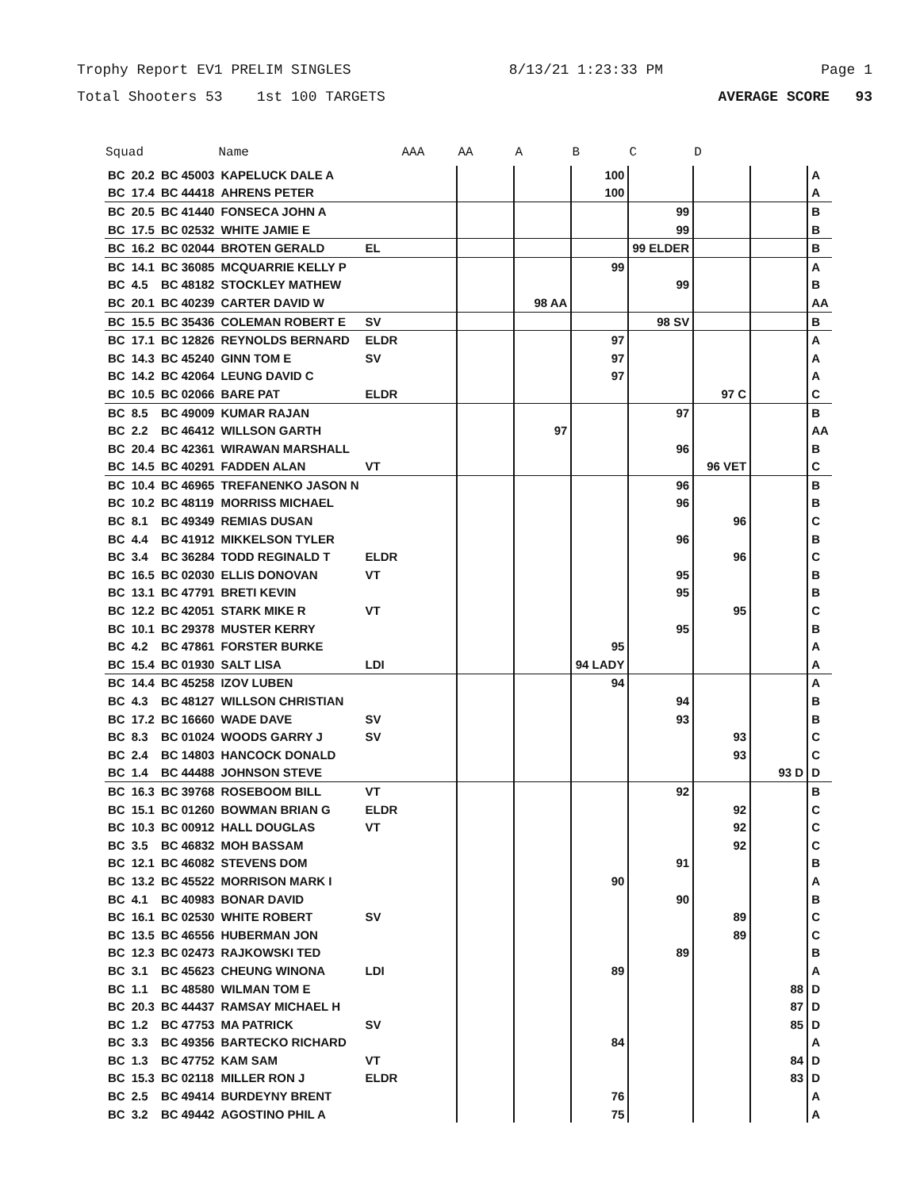Trophy Report EV1 PRELIM SINGLES 8/13/21 1:23:33 PM Page 1
Total Shooters 53 1st 100 TARGETS AVERAGE SCORE 93
| Squad | | | Name | | AAA | AA | A | B | C | D | | |
| --- | --- | --- | --- | --- | --- | --- | --- | --- | --- | --- | --- | --- |
| BC | 20.2 | BC 45003 | KAPELUCK DALE A | | | | | 100 | | | | A |
| BC | 17.4 | BC 44418 | AHRENS PETER | | | | | 100 | | | | A |
| BC | 20.5 | BC 41440 | FONSECA JOHN A | | | | | | 99 | | | B |
| BC | 17.5 | BC 02532 | WHITE JAMIE E | | | | | | 99 | | | B |
| BC | 16.2 | BC 02044 | BROTEN GERALD | EL | | | | | 99 ELDER | | | B |
| BC | 14.1 | BC 36085 | MCQUARRIE KELLY P | | | | | 99 | | | | A |
| BC | 4.5 | BC 48182 | STOCKLEY MATHEW | | | | | | 99 | | | B |
| BC | 20.1 | BC 40239 | CARTER DAVID W | | | | 98 AA | | | | | AA |
| BC | 15.5 | BC 35436 | COLEMAN ROBERT E | SV | | | | | 98 SV | | | B |
| BC | 17.1 | BC 12826 | REYNOLDS BERNARD | ELDR | | | | 97 | | | | A |
| BC | 14.3 | BC 45240 | GINN TOM E | SV | | | | 97 | | | | A |
| BC | 14.2 | BC 42064 | LEUNG DAVID C | | | | | 97 | | | | A |
| BC | 10.5 | BC 02066 | BARE PAT | ELDR | | | | | | 97 C | | C |
| BC | 8.5 | BC 49009 | KUMAR RAJAN | | | | | | 97 | | | B |
| BC | 2.2 | BC 46412 | WILLSON GARTH | | | | 97 | | | | | AA |
| BC | 20.4 | BC 42361 | WIRAWAN MARSHALL | | | | | | 96 | | | B |
| BC | 14.5 | BC 40291 | FADDEN ALAN | VT | | | | | | 96 VET | | C |
| BC | 10.4 | BC 46965 | TREFANENKO JASON N | | | | | | 96 | | | B |
| BC | 10.2 | BC 48119 | MORRISS MICHAEL | | | | | | 96 | | | B |
| BC | 8.1 | BC 49349 | REMIAS DUSAN | | | | | | | 96 | | C |
| BC | 4.4 | BC 41912 | MIKKELSON TYLER | | | | | | 96 | | | B |
| BC | 3.4 | BC 36284 | TODD REGINALD T | ELDR | | | | | | 96 | | C |
| BC | 16.5 | BC 02030 | ELLIS DONOVAN | VT | | | | | 95 | | | B |
| BC | 13.1 | BC 47791 | BRETI KEVIN | | | | | | 95 | | | B |
| BC | 12.2 | BC 42051 | STARK MIKE R | VT | | | | | | 95 | | C |
| BC | 10.1 | BC 29378 | MUSTER KERRY | | | | | | 95 | | | B |
| BC | 4.2 | BC 47861 | FORSTER BURKE | | | | | 95 | | | | A |
| BC | 15.4 | BC 01930 | SALT LISA | LDI | | | | 94 LADY | | | | A |
| BC | 14.4 | BC 45258 | IZOV LUBEN | | | | | 94 | | | | A |
| BC | 4.3 | BC 48127 | WILLSON CHRISTIAN | | | | | | 94 | | | B |
| BC | 17.2 | BC 16660 | WADE DAVE | SV | | | | | 93 | | | B |
| BC | 8.3 | BC 01024 | WOODS GARRY J | SV | | | | | | 93 | | C |
| BC | 2.4 | BC 14803 | HANCOCK DONALD | | | | | | | 93 | | C |
| BC | 1.4 | BC 44488 | JOHNSON STEVE | | | | | | | | 93 D | D |
| BC | 16.3 | BC 39768 | ROSEBOOM BILL | VT | | | | | 92 | | | B |
| BC | 15.1 | BC 01260 | BOWMAN BRIAN G | ELDR | | | | | | 92 | | C |
| BC | 10.3 | BC 00912 | HALL DOUGLAS | VT | | | | | | 92 | | C |
| BC | 3.5 | BC 46832 | MOH BASSAM | | | | | | | 92 | | C |
| BC | 12.1 | BC 46082 | STEVENS DOM | | | | | | 91 | | | B |
| BC | 13.2 | BC 45522 | MORRISON MARK I | | | | | 90 | | | | A |
| BC | 4.1 | BC 40983 | BONAR DAVID | | | | | | 90 | | | B |
| BC | 16.1 | BC 02530 | WHITE ROBERT | SV | | | | | | 89 | | C |
| BC | 13.5 | BC 46556 | HUBERMAN JON | | | | | | | 89 | | C |
| BC | 12.3 | BC 02473 | RAJKOWSKI TED | | | | | | 89 | | | B |
| BC | 3.1 | BC 45623 | CHEUNG WINONA | LDI | | | | 89 | | | | A |
| BC | 1.1 | BC 48580 | WILMAN TOM E | | | | | | | | 88 | D |
| BC | 20.3 | BC 44437 | RAMSAY MICHAEL H | | | | | | | | 87 | D |
| BC | 1.2 | BC 47753 | MA PATRICK | SV | | | | | | | 85 | D |
| BC | 3.3 | BC 49356 | BARTECKO RICHARD | | | | | 84 | | | | A |
| BC | 1.3 | BC 47752 | KAM SAM | VT | | | | | | | 84 | D |
| BC | 15.3 | BC 02118 | MILLER RON J | ELDR | | | | | | | 83 | D |
| BC | 2.5 | BC 49414 | BURDEYNY BRENT | | | | | 76 | | | | A |
| BC | 3.2 | BC 49442 | AGOSTINO PHIL A | | | | | 75 | | | | A |